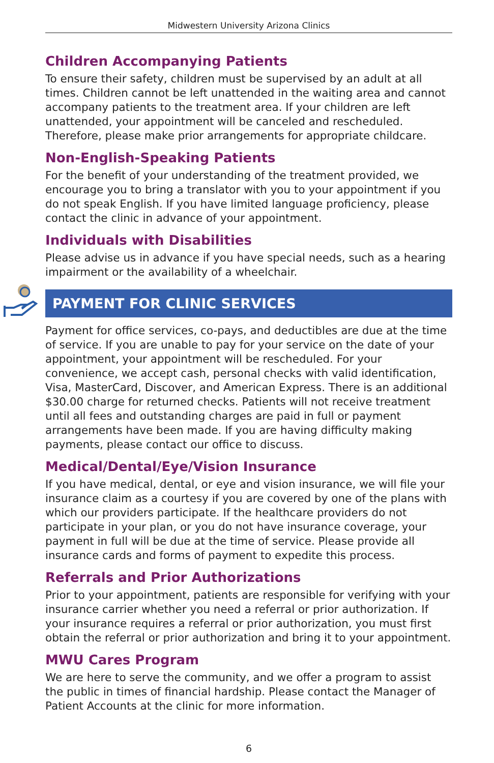Midwestern University Arizona Clinics
Children Accompanying Patients
To ensure their safety, children must be supervised by an adult at all times. Children cannot be left unattended in the waiting area and cannot accompany patients to the treatment area. If your children are left unattended, your appointment will be canceled and rescheduled. Therefore, please make prior arrangements for appropriate childcare.
Non-English-Speaking Patients
For the benefit of your understanding of the treatment provided, we encourage you to bring a translator with you to your appointment if you do not speak English. If you have limited language proficiency, please contact the clinic in advance of your appointment.
Individuals with Disabilities
Please advise us in advance if you have special needs, such as a hearing impairment or the availability of a wheelchair.
PAYMENT FOR CLINIC SERVICES
Payment for office services, co-pays, and deductibles are due at the time of service. If you are unable to pay for your service on the date of your appointment, your appointment will be rescheduled. For your convenience, we accept cash, personal checks with valid identification, Visa, MasterCard, Discover, and American Express. There is an additional $30.00 charge for returned checks. Patients will not receive treatment until all fees and outstanding charges are paid in full or payment arrangements have been made. If you are having difficulty making payments, please contact our office to discuss.
Medical/Dental/Eye/Vision Insurance
If you have medical, dental, or eye and vision insurance, we will file your insurance claim as a courtesy if you are covered by one of the plans with which our providers participate. If the healthcare providers do not participate in your plan, or you do not have insurance coverage, your payment in full will be due at the time of service. Please provide all insurance cards and forms of payment to expedite this process.
Referrals and Prior Authorizations
Prior to your appointment, patients are responsible for verifying with your insurance carrier whether you need a referral or prior authorization. If your insurance requires a referral or prior authorization, you must first obtain the referral or prior authorization and bring it to your appointment.
MWU Cares Program
We are here to serve the community, and we offer a program to assist the public in times of financial hardship. Please contact the Manager of Patient Accounts at the clinic for more information.
6